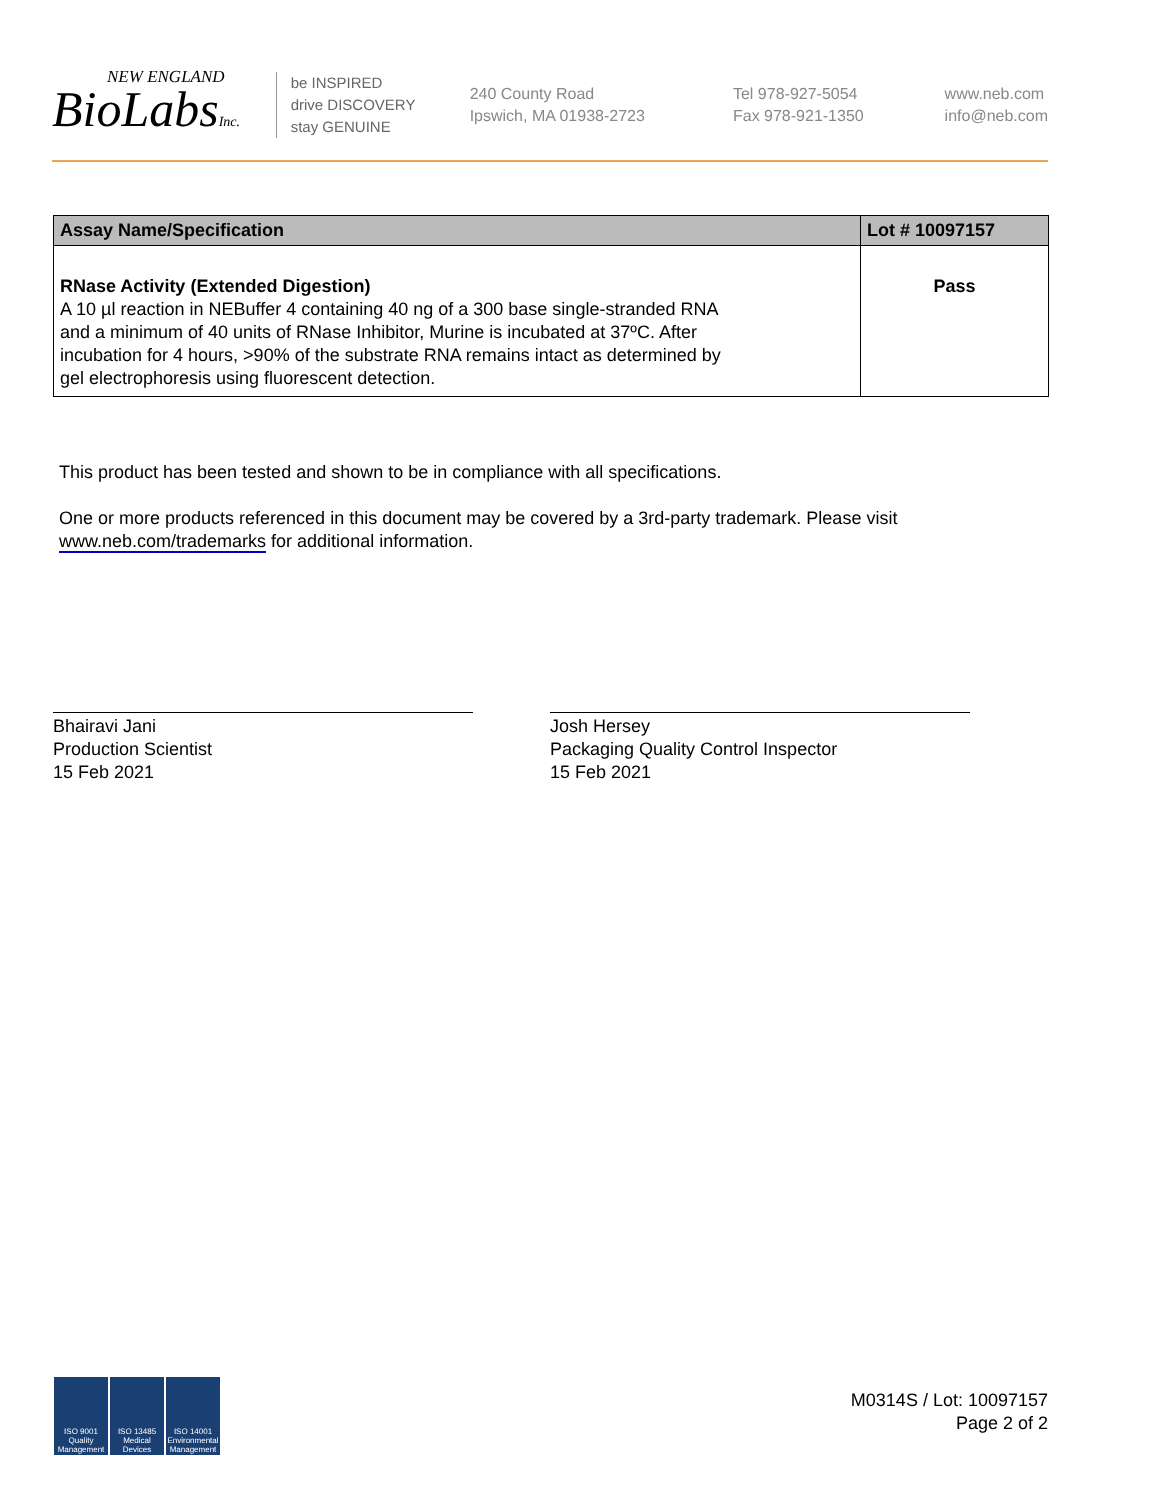NEW ENGLAND
BioLabsInc.
be INSPIRED
drive DISCOVERY
stay GENUINE
240 County Road
Ipswich, MA 01938-2723
Tel 978-927-5054
Fax 978-921-1350
www.neb.com
info@neb.com
| Assay Name/Specification | Lot # 10097157 |
| --- | --- |
| RNase Activity (Extended Digestion) A 10 µl reaction in NEBuffer 4 containing 40 ng of a 300 base single-stranded RNA and a minimum of 40 units of RNase Inhibitor, Murine is incubated at 37ºC. After incubation for 4 hours, >90% of the substrate RNA remains intact as determined by gel electrophoresis using fluorescent detection. | Pass |
This product has been tested and shown to be in compliance with all specifications.
One or more products referenced in this document may be covered by a 3rd-party trademark. Please visit
www.neb.com/trademarks for additional information.
Bhairavi Jani
Production Scientist
15 Feb 2021
Josh Hersey
Packaging Quality Control Inspector
15 Feb 2021
ISO 9001 Quality Management
ISO 13485 Medical Devices
ISO 14001 Environmental Management
M0314S / Lot: 10097157
Page 2 of 2